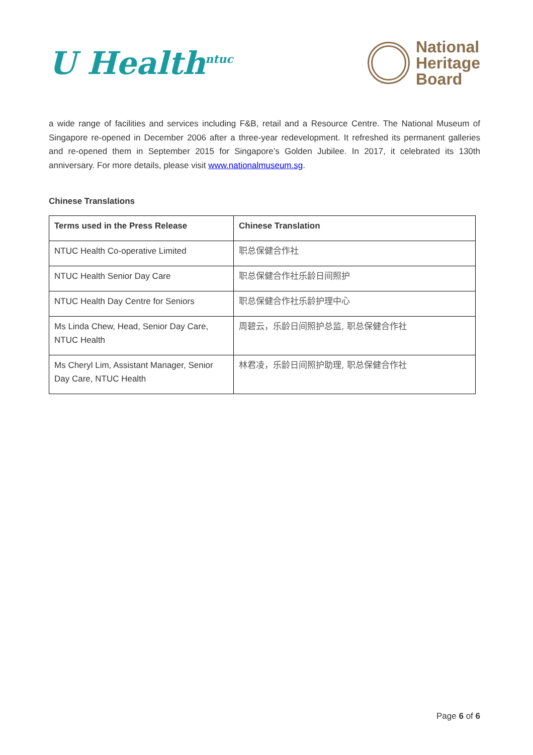U Health<sup>ntuc</sup>
National
Heritage
Board
a wide range of facilities and services including F&B, retail and a Resource Centre. The National Museum of Singapore re-opened in December 2006 after a three-year redevelopment. It refreshed its permanent galleries and re-opened them in September 2015 for Singapore’s Golden Jubilee. In 2017, it celebrated its 130th anniversary. For more details, please visit www.nationalmuseum.sg.
Chinese Translations
| Terms used in the Press Release | Chinese Translation |
| --- | --- |
| NTUC Health Co-operative Limited | 职总保健合作社 |
| NTUC Health Senior Day Care | 职总保健合作社乐龄日间照护 |
| NTUC Health Day Centre for Seniors | 职总保健合作社乐龄护理中心 |
| Ms Linda Chew, Head, Senior Day Care, NTUC Health | 周碧云，乐龄日间照护总监, 职总保健合作社 |
| Ms Cheryl Lim, Assistant Manager, Senior Day Care, NTUC Health | 林君凌，乐龄日间照护助理, 职总保健合作社 |
Page 6 of 6